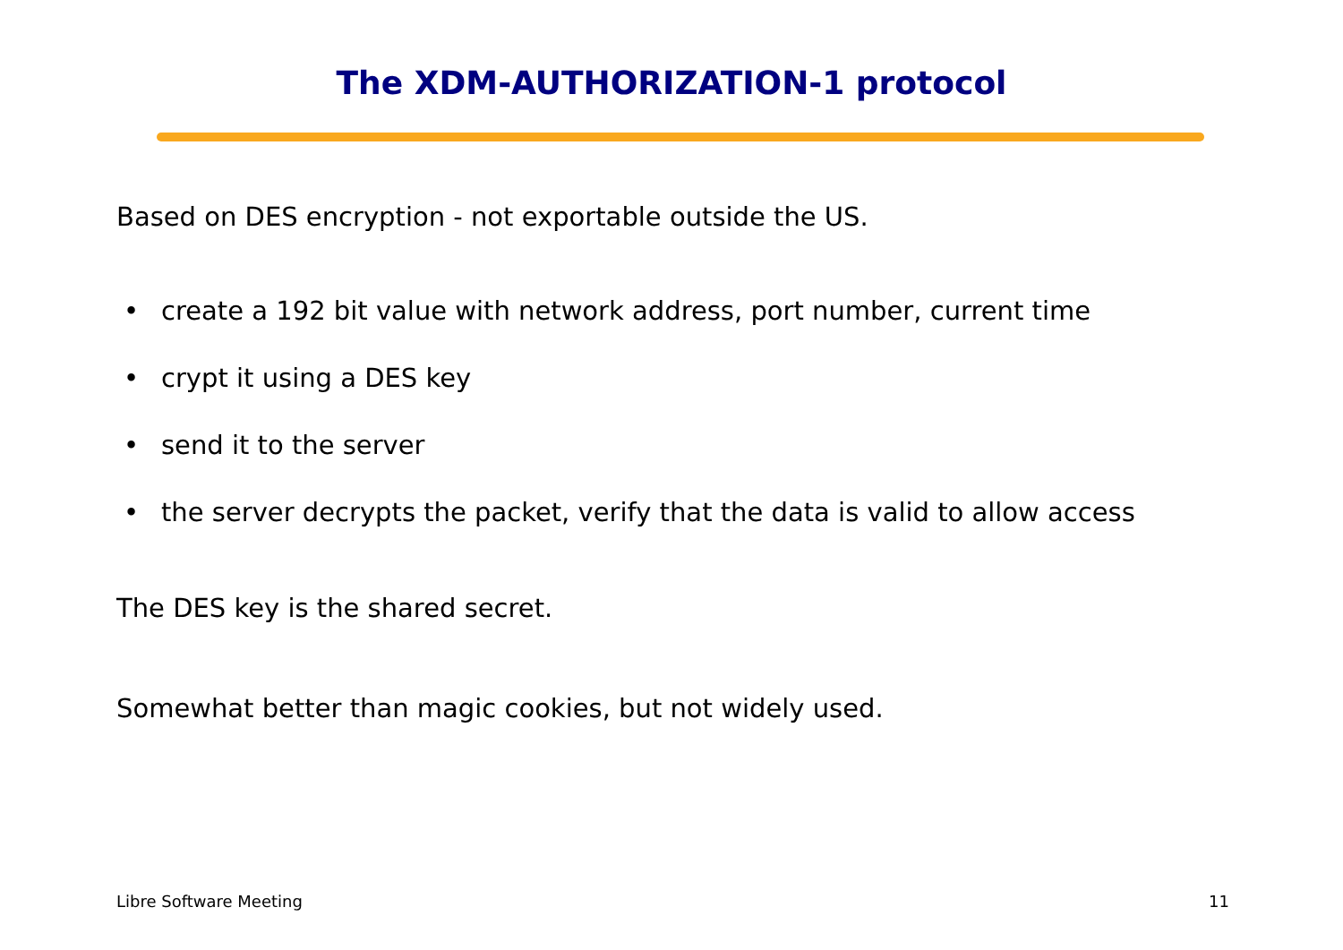The XDM-AUTHORIZATION-1 protocol
Based on DES encryption - not exportable outside the US.
• create a 192 bit value with network address, port number, current time
• crypt it using a DES key
• send it to the server
• the server decrypts the packet, verify that the data is valid to allow access
The DES key is the shared secret.
Somewhat better than magic cookies, but not widely used.
Libre Software Meeting 11